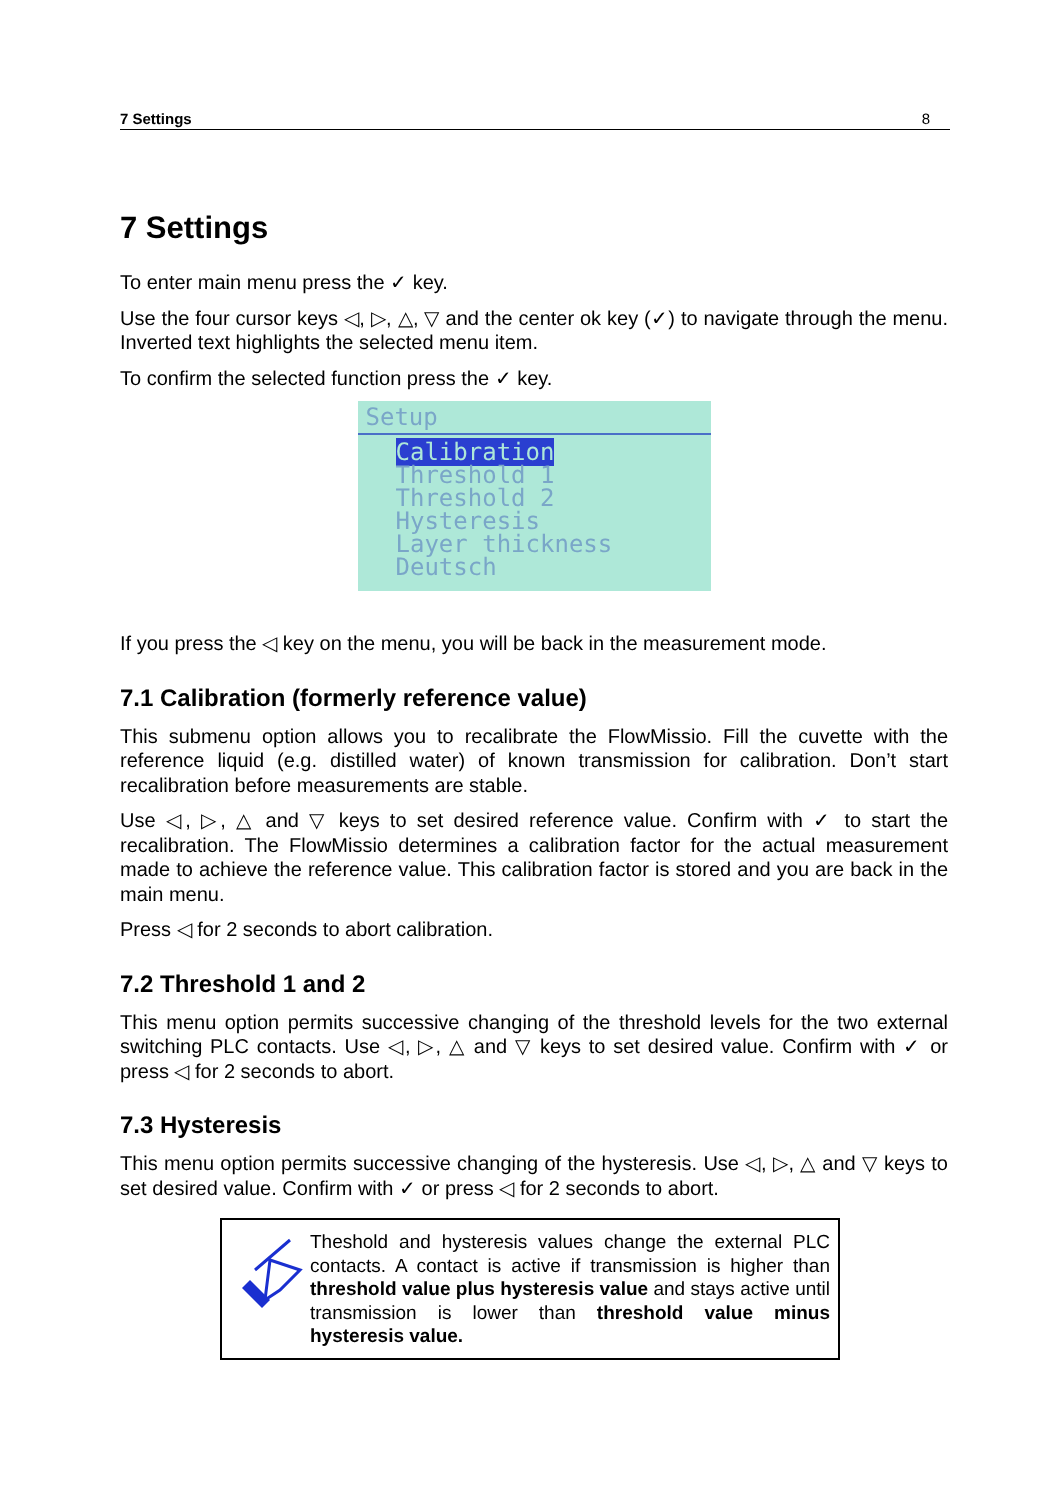7 Settings 8
7 Settings
To enter main menu press the ✓ key.
Use the four cursor keys ◁, ▷, △, ▽ and the center ok key (✓) to navigate through the menu. Inverted text highlights the selected menu item.
To confirm the selected function press the ✓ key.
Setup
Calibration
Threshold 1
Threshold 2
Hysteresis
Layer thickness
Deutsch
If you press the ◁ key on the menu, you will be back in the measurement mode.
7.1 Calibration (formerly reference value)
This submenu option allows you to recalibrate the FlowMissio. Fill the cuvette with the reference liquid (e.g. distilled water) of known transmission for calibration. Don’t start recalibration before measurements are stable.
Use ◁, ▷, △ and ▽ keys to set desired reference value. Confirm with ✓ to start the recalibration. The FlowMissio determines a calibration factor for the actual measurement made to achieve the reference value. This calibration factor is stored and you are back in the main menu.
Press ◁ for 2 seconds to abort calibration.
7.2 Threshold 1 and 2
This menu option permits successive changing of the threshold levels for the two external switching PLC contacts. Use ◁, ▷, △ and ▽ keys to set desired value. Confirm with ✓ or press ◁ for 2 seconds to abort.
7.3 Hysteresis
This menu option permits successive changing of the hysteresis. Use ◁, ▷, △ and ▽ keys to set desired value. Confirm with ✓ or press ◁ for 2 seconds to abort.
Theshold and hysteresis values change the external PLC contacts. A contact is active if transmission is higher than threshold value plus hysteresis value and stays active until transmission is lower than threshold value minus hysteresis value.